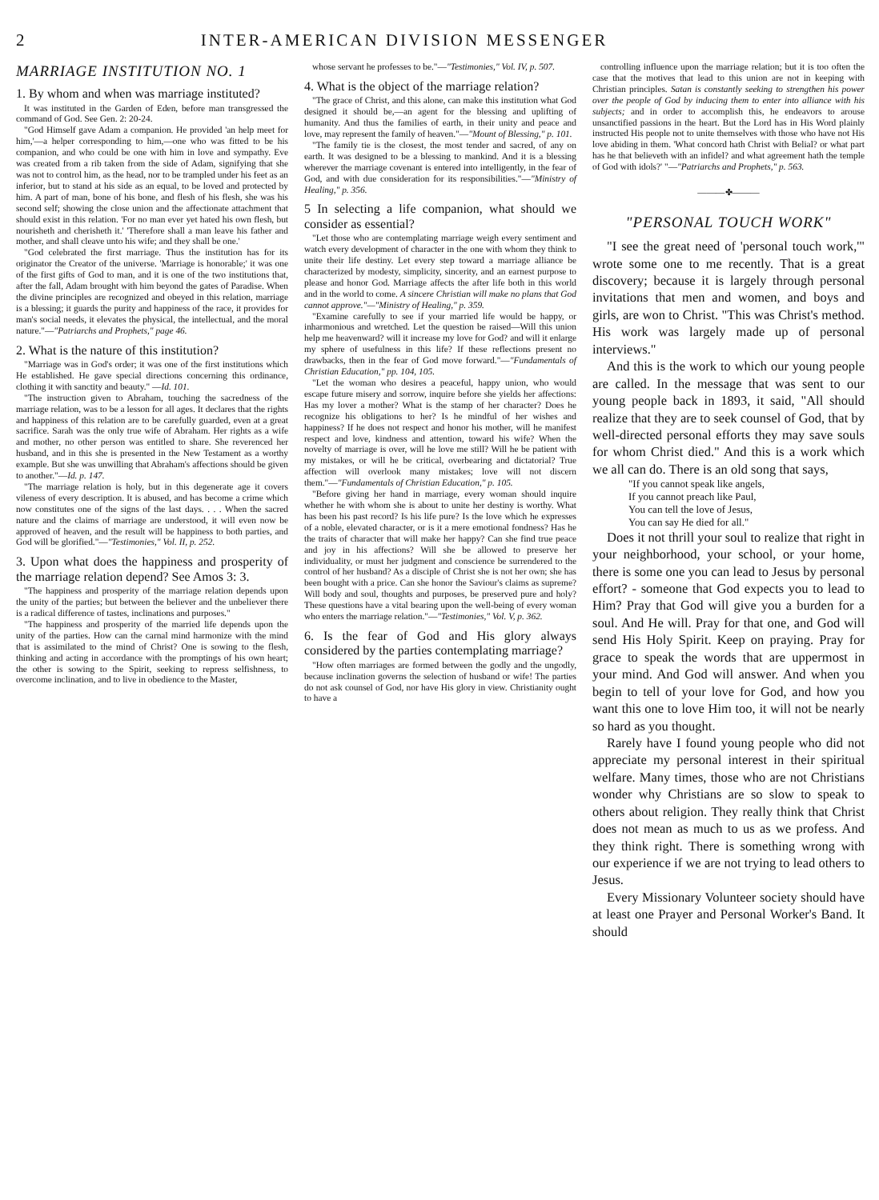2 INTER-AMERICAN DIVISION MESSENGER
MARRIAGE INSTITUTION NO. 1
1. By whom and when was marriage instituted?
It was instituted in the Garden of Eden, before man transgressed the command of God. See Gen. 2: 20-24.
"God Himself gave Adam a companion. He provided 'an help meet for him,'—a helper corresponding to him,—one who was fitted to be his companion, and who could be one with him in love and sympathy. Eve was created from a rib taken from the side of Adam, signifying that she was not to control him, as the head, nor to be trampled under his feet as an inferior, but to stand at his side as an equal, to be loved and protected by him. A part of man, bone of his bone, and flesh of his flesh, she was his second self; showing the close union and the affectionate attachment that should exist in this relation. 'For no man ever yet hated his own flesh, but nourisheth and cherisheth it.' 'Therefore shall a man leave his father and mother, and shall cleave unto his wife; and they shall be one.'
"God celebrated the first marriage. Thus the institution has for its originator the Creator of the universe. 'Marriage is honorable;' it was one of the first gifts of God to man, and it is one of the two institutions that, after the fall, Adam brought with him beyond the gates of Paradise. When the divine principles are recognized and obeyed in this relation, marriage is a blessing; it guards the purity and happiness of the race, it provides for man's social needs, it elevates the physical, the intellectual, and the moral nature."—"Patriarchs and Prophets," page 46.
2. What is the nature of this institution?
"Marriage was in God's order; it was one of the first institutions which He established. He gave special directions concerning this ordinance, clothing it with sanctity and beauty." —Id. 101.
"The instruction given to Abraham, touching the sacredness of the marriage relation, was to be a lesson for all ages. It declares that the rights and happiness of this relation are to be carefully guarded, even at a great sacrifice. Sarah was the only true wife of Abraham. Her rights as a wife and mother, no other person was entitled to share. She reverenced her husband, and in this she is presented in the New Testament as a worthy example. But she was unwilling that Abraham's affections should be given to another."—Id. p. 147.
"The marriage relation is holy, but in this degenerate age it covers vileness of every description. It is abused, and has become a crime which now constitutes one of the signs of the last days. . . . When the sacred nature and the claims of marriage are understood, it will even now be approved of heaven, and the result will be happiness to both parties, and God will be glorified."—"Testimonies," Vol. II, p. 252.
3. Upon what does the happiness and prosperity of the marriage relation depend? See Amos 3: 3.
"The happiness and prosperity of the marriage relation depends upon the unity of the parties; but between the believer and the unbeliever there is a radical difference of tastes, inclinations and purposes."
"The happiness and prosperity of the married life depends upon the unity of the parties. How can the carnal mind harmonize with the mind that is assimilated to the mind of Christ? One is sowing to the flesh, thinking and acting in accordance with the promptings of his own heart; the other is sowing to the Spirit, seeking to repress selfishness, to overcome inclination, and to live in obedience to the Master,
whose servant he professes to be."—"Testimonies," Vol. IV, p. 507.
4. What is the object of the marriage relation?
"The grace of Christ, and this alone, can make this institution what God designed it should be,—an agent for the blessing and uplifting of humanity. And thus the families of earth, in their unity and peace and love, may represent the family of heaven."—"Mount of Blessing," p. 101.
"The family tie is the closest, the most tender and sacred, of any on earth. It was designed to be a blessing to mankind. And it is a blessing wherever the marriage covenant is entered into intelligently, in the fear of God, and with due consideration for its responsibilities."—"Ministry of Healing," p. 356.
5 In selecting a life companion, what should we consider as essential?
"Let those who are contemplating marriage weigh every sentiment and watch every development of character in the one with whom they think to unite their life destiny. Let every step toward a marriage alliance be characterized by modesty, simplicity, sincerity, and an earnest purpose to please and honor God. Marriage affects the after life both in this world and in the world to come. A sincere Christian will make no plans that God cannot approve."—"Ministry of Healing," p. 359.
"Examine carefully to see if your married life would be happy, or inharmonious and wretched. Let the question be raised—Will this union help me heavenward? will it increase my love for God? and will it enlarge my sphere of usefulness in this life? If these reflections present no drawbacks, then in the fear of God move forward."—"Fundamentals of Christian Education," pp. 104, 105.
"Let the woman who desires a peaceful, happy union, who would escape future misery and sorrow, inquire before she yields her affections: Has my lover a mother? What is the stamp of her character? Does he recognize his obligations to her? Is he mindful of her wishes and happiness? If he does not respect and honor his mother, will he manifest respect and love, kindness and attention, toward his wife? When the novelty of marriage is over, will he love me still? Will he be patient with my mistakes, or will he be critical, overbearing and dictatorial? True affection will overlook many mistakes; love will not discern them."—"Fundamentals of Christian Education," p. 105.
"Before giving her hand in marriage, every woman should inquire whether he with whom she is about to unite her destiny is worthy. What has been his past record? Is his life pure? Is the love which he expresses of a noble, elevated character, or is it a mere emotional fondness? Has he the traits of character that will make her happy? Can she find true peace and joy in his affections? Will she be allowed to preserve her individuality, or must her judgment and conscience be surrendered to the control of her husband? As a disciple of Christ she is not her own; she has been bought with a price. Can she honor the Saviour's claims as supreme? Will body and soul, thoughts and purposes, be preserved pure and holy? These questions have a vital bearing upon the well-being of every woman who enters the marriage relation."—"Testimonies," Vol. V, p. 362.
6. Is the fear of God and His glory always considered by the parties contemplating marriage?
"How often marriages are formed between the godly and the ungodly, because inclination governs the selection of husband or wife! The parties do not ask counsel of God, nor have His glory in view. Christianity ought to have a
controlling influence upon the marriage relation; but it is too often the case that the motives that lead to this union are not in keeping with Christian principles. Satan is constantly seeking to strengthen his power over the people of God by inducing them to enter into alliance with his subjects; and in order to accomplish this, he endeavors to arouse unsanctified passions in the heart. But the Lord has in His Word plainly instructed His people not to unite themselves with those who have not His love abiding in them. 'What concord hath Christ with Belial? or what part has he that believeth with an infidel? and what agreement hath the temple of God with idols?' "—"Patriarchs and Prophets," p. 563.
———✤———
"PERSONAL TOUCH WORK"
"I see the great need of 'personal touch work,'" wrote some one to me recently. That is a great discovery; because it is largely through personal invitations that men and women, and boys and girls, are won to Christ. "This was Christ's method. His work was largely made up of personal interviews."
And this is the work to which our young people are called. In the message that was sent to our young people back in 1893, it said, "All should realize that they are to seek counsel of God, that by well-directed personal efforts they may save souls for whom Christ died." And this is a work which we all can do. There is an old song that says,
"If you cannot speak like angels,
If you cannot preach like Paul,
You can tell the love of Jesus,
You can say He died for all."
Does it not thrill your soul to realize that right in your neighborhood, your school, or your home, there is some one you can lead to Jesus by personal effort? - someone that God expects you to lead to Him? Pray that God will give you a burden for a soul. And He will. Pray for that one, and God will send His Holy Spirit. Keep on praying. Pray for grace to speak the words that are uppermost in your mind. And God will answer. And when you begin to tell of your love for God, and how you want this one to love Him too, it will not be nearly so hard as you thought.
Rarely have I found young people who did not appreciate my personal interest in their spiritual welfare. Many times, those who are not Christians wonder why Christians are so slow to speak to others about religion. They really think that Christ does not mean as much to us as we profess. And they think right. There is something wrong with our experience if we are not trying to lead others to Jesus.
Every Missionary Volunteer society should have at least one Prayer and Personal Worker's Band. It should